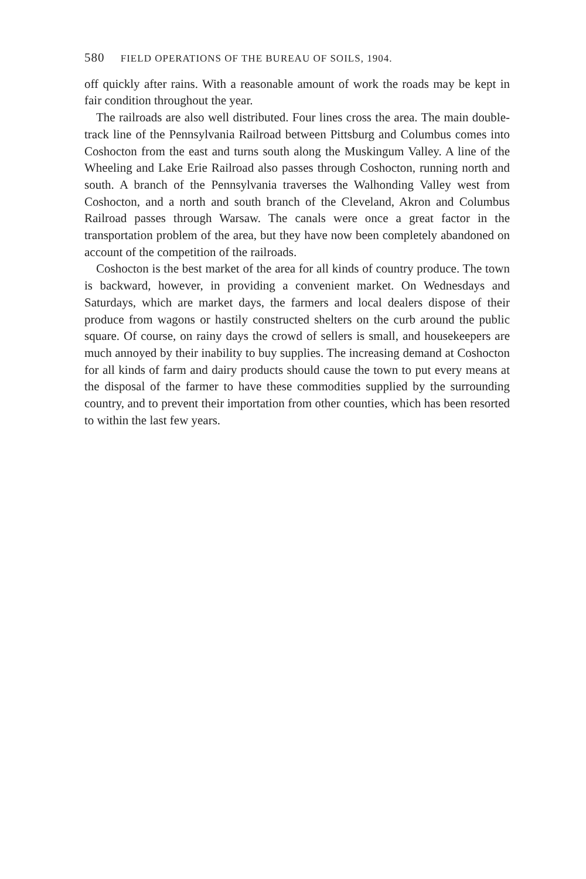580 FIELD OPERATIONS OF THE BUREAU OF SOILS, 1904.
off quickly after rains. With a reasonable amount of work the roads may be kept in fair condition throughout the year.
The railroads are also well distributed. Four lines cross the area. The main double-track line of the Pennsylvania Railroad between Pittsburg and Columbus comes into Coshocton from the east and turns south along the Muskingum Valley. A line of the Wheeling and Lake Erie Railroad also passes through Coshocton, running north and south. A branch of the Pennsylvania traverses the Walhonding Valley west from Coshocton, and a north and south branch of the Cleveland, Akron and Columbus Railroad passes through Warsaw. The canals were once a great factor in the transportation problem of the area, but they have now been completely abandoned on account of the competition of the railroads.
Coshocton is the best market of the area for all kinds of country produce. The town is backward, however, in providing a convenient market. On Wednesdays and Saturdays, which are market days, the farmers and local dealers dispose of their produce from wagons or hastily constructed shelters on the curb around the public square. Of course, on rainy days the crowd of sellers is small, and housekeepers are much annoyed by their inability to buy supplies. The increasing demand at Coshocton for all kinds of farm and dairy products should cause the town to put every means at the disposal of the farmer to have these commodities supplied by the surrounding country, and to prevent their importation from other counties, which has been resorted to within the last few years.